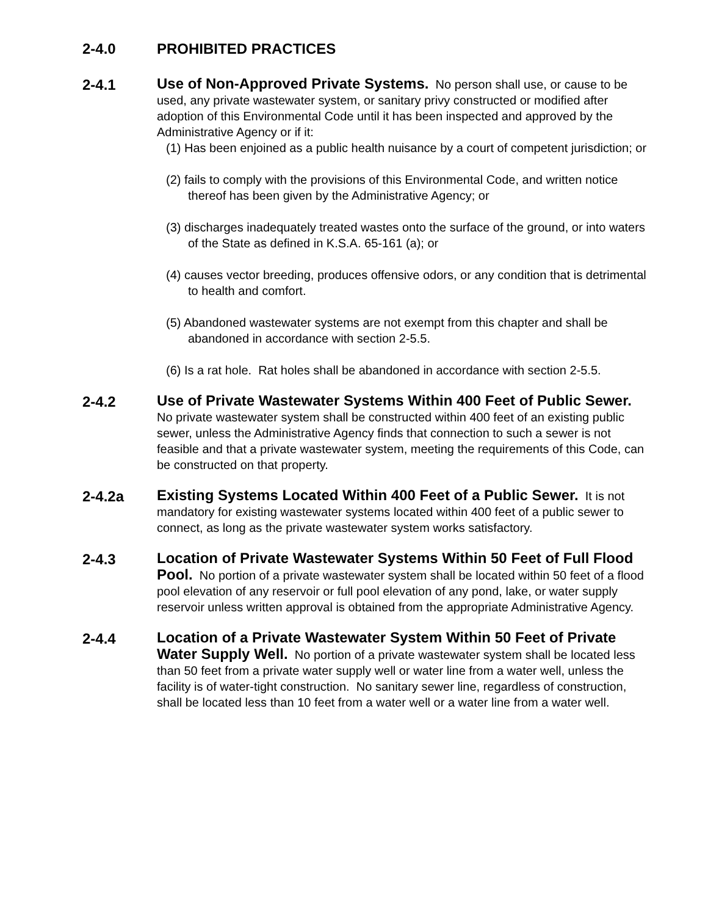2-4.0 PROHIBITED PRACTICES
2-4.1
Use of Non-Approved Private Systems. No person shall use, or cause to be used, any private wastewater system, or sanitary privy constructed or modified after adoption of this Environmental Code until it has been inspected and approved by the Administrative Agency or if it:
(1) Has been enjoined as a public health nuisance by a court of competent jurisdiction; or
(2) fails to comply with the provisions of this Environmental Code, and written notice thereof has been given by the Administrative Agency; or
(3) discharges inadequately treated wastes onto the surface of the ground, or into waters of the State as defined in K.S.A. 65-161 (a); or
(4) causes vector breeding, produces offensive odors, or any condition that is detrimental to health and comfort.
(5) Abandoned wastewater systems are not exempt from this chapter and shall be abandoned in accordance with section 2-5.5.
(6) Is a rat hole. Rat holes shall be abandoned in accordance with section 2-5.5.
2-4.2
Use of Private Wastewater Systems Within 400 Feet of Public Sewer. No private wastewater system shall be constructed within 400 feet of an existing public sewer, unless the Administrative Agency finds that connection to such a sewer is not feasible and that a private wastewater system, meeting the requirements of this Code, can be constructed on that property.
2-4.2a
Existing Systems Located Within 400 Feet of a Public Sewer. It is not mandatory for existing wastewater systems located within 400 feet of a public sewer to connect, as long as the private wastewater system works satisfactory.
2-4.3
Location of Private Wastewater Systems Within 50 Feet of Full Flood Pool. No portion of a private wastewater system shall be located within 50 feet of a flood pool elevation of any reservoir or full pool elevation of any pond, lake, or water supply reservoir unless written approval is obtained from the appropriate Administrative Agency.
2-4.4
Location of a Private Wastewater System Within 50 Feet of Private Water Supply Well. No portion of a private wastewater system shall be located less than 50 feet from a private water supply well or water line from a water well, unless the facility is of water-tight construction. No sanitary sewer line, regardless of construction, shall be located less than 10 feet from a water well or a water line from a water well.